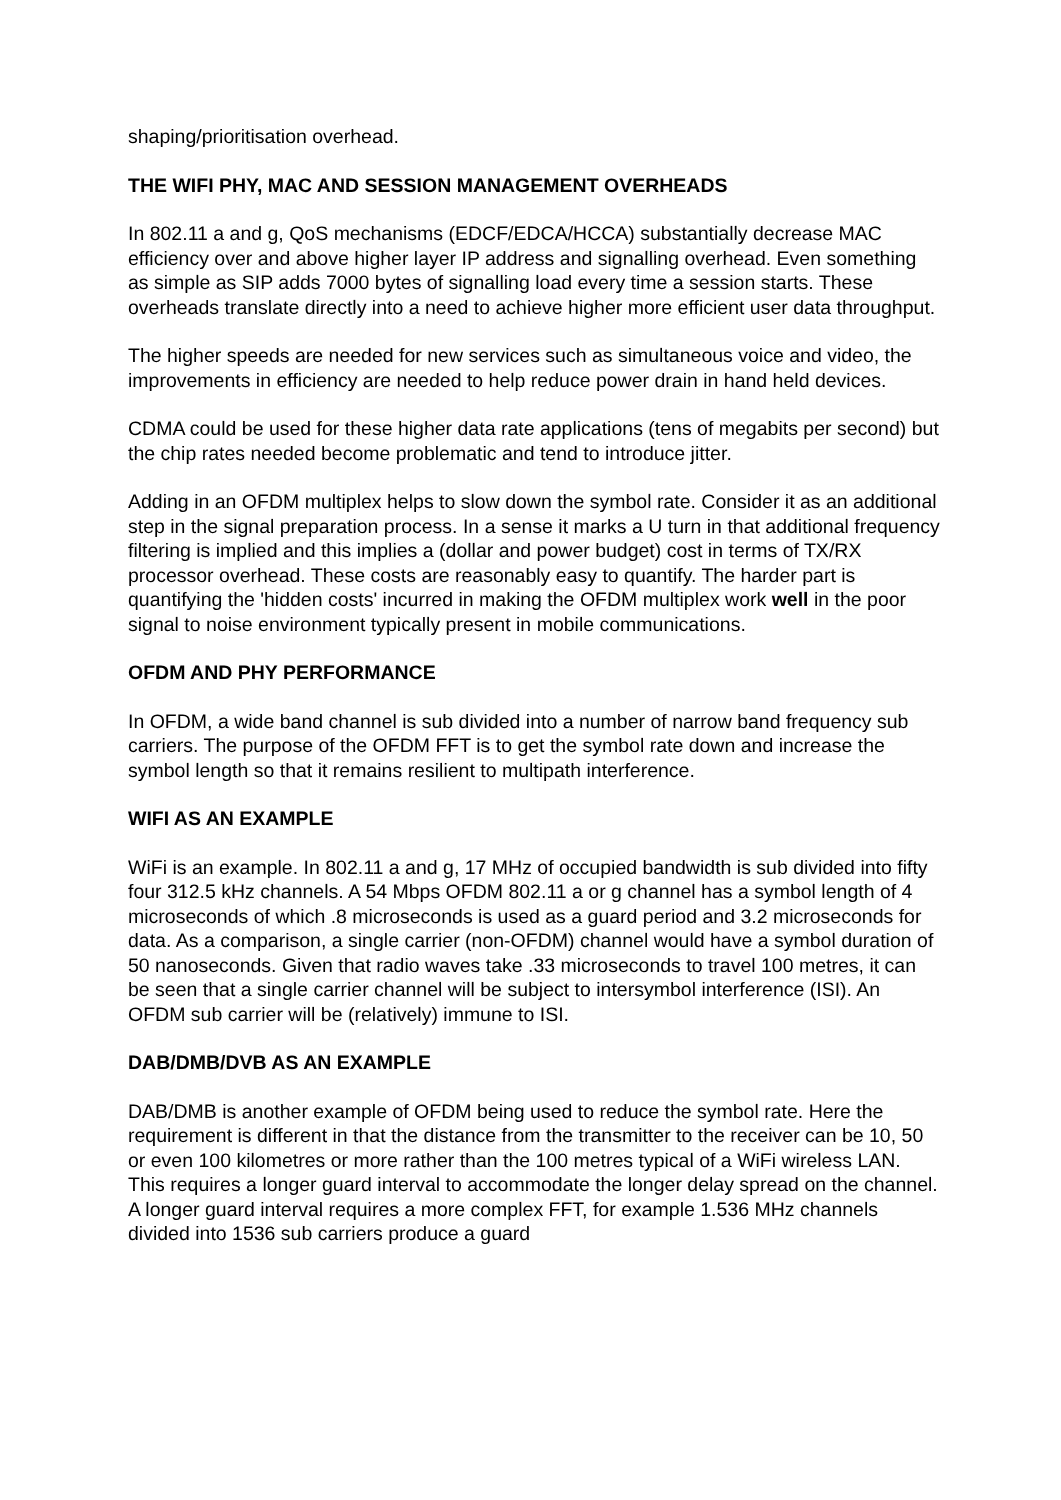shaping/prioritisation overhead.
THE WIFI PHY, MAC AND SESSION MANAGEMENT OVERHEADS
In 802.11 a and g, QoS mechanisms (EDCF/EDCA/HCCA) substantially decrease MAC efficiency over and above higher layer IP address and signalling overhead. Even something as simple as SIP adds 7000 bytes of signalling load every time a session starts. These overheads translate directly into a need to achieve higher more efficient user data throughput.
The higher speeds are needed for new services such as simultaneous voice and video, the improvements in efficiency are needed to help reduce power drain in hand held devices.
CDMA could be used for these higher data rate applications (tens of megabits per second) but the chip rates needed become problematic and tend to introduce jitter.
Adding in an OFDM multiplex helps to slow down the symbol rate. Consider it as an additional step in the signal preparation process. In a sense it marks a U turn in that additional frequency filtering is implied and this implies a (dollar and power budget) cost in terms of TX/RX processor overhead. These costs are reasonably easy to quantify. The harder part is quantifying the 'hidden costs' incurred in making the OFDM multiplex work well in the poor signal to noise environment typically present in mobile communications.
OFDM AND PHY PERFORMANCE
In OFDM, a wide band channel is sub divided into a number of narrow band frequency sub carriers. The purpose of the OFDM FFT is to get the symbol rate down and increase the symbol length so that it remains resilient to multipath interference.
WIFI AS AN EXAMPLE
WiFi is an example. In 802.11 a and g, 17 MHz of occupied bandwidth is sub divided into fifty four 312.5 kHz channels. A 54 Mbps OFDM 802.11 a or g channel has a symbol length of 4 microseconds of which .8 microseconds is used as a guard period and 3.2 microseconds for data. As a comparison, a single carrier (non-OFDM) channel would have a symbol duration of 50 nanoseconds. Given that radio waves take .33 microseconds to travel 100 metres, it can be seen that a single carrier channel will be subject to intersymbol interference (ISI). An OFDM sub carrier will be (relatively) immune to ISI.
DAB/DMB/DVB AS AN EXAMPLE
DAB/DMB is another example of OFDM being used to reduce the symbol rate. Here the requirement is different in that the distance from the transmitter to the receiver can be 10, 50 or even 100 kilometres or more rather than the 100 metres typical of a WiFi wireless LAN. This requires a longer guard interval to accommodate the longer delay spread on the channel. A longer guard interval requires a more complex FFT, for example 1.536 MHz channels divided into 1536 sub carriers produce a guard